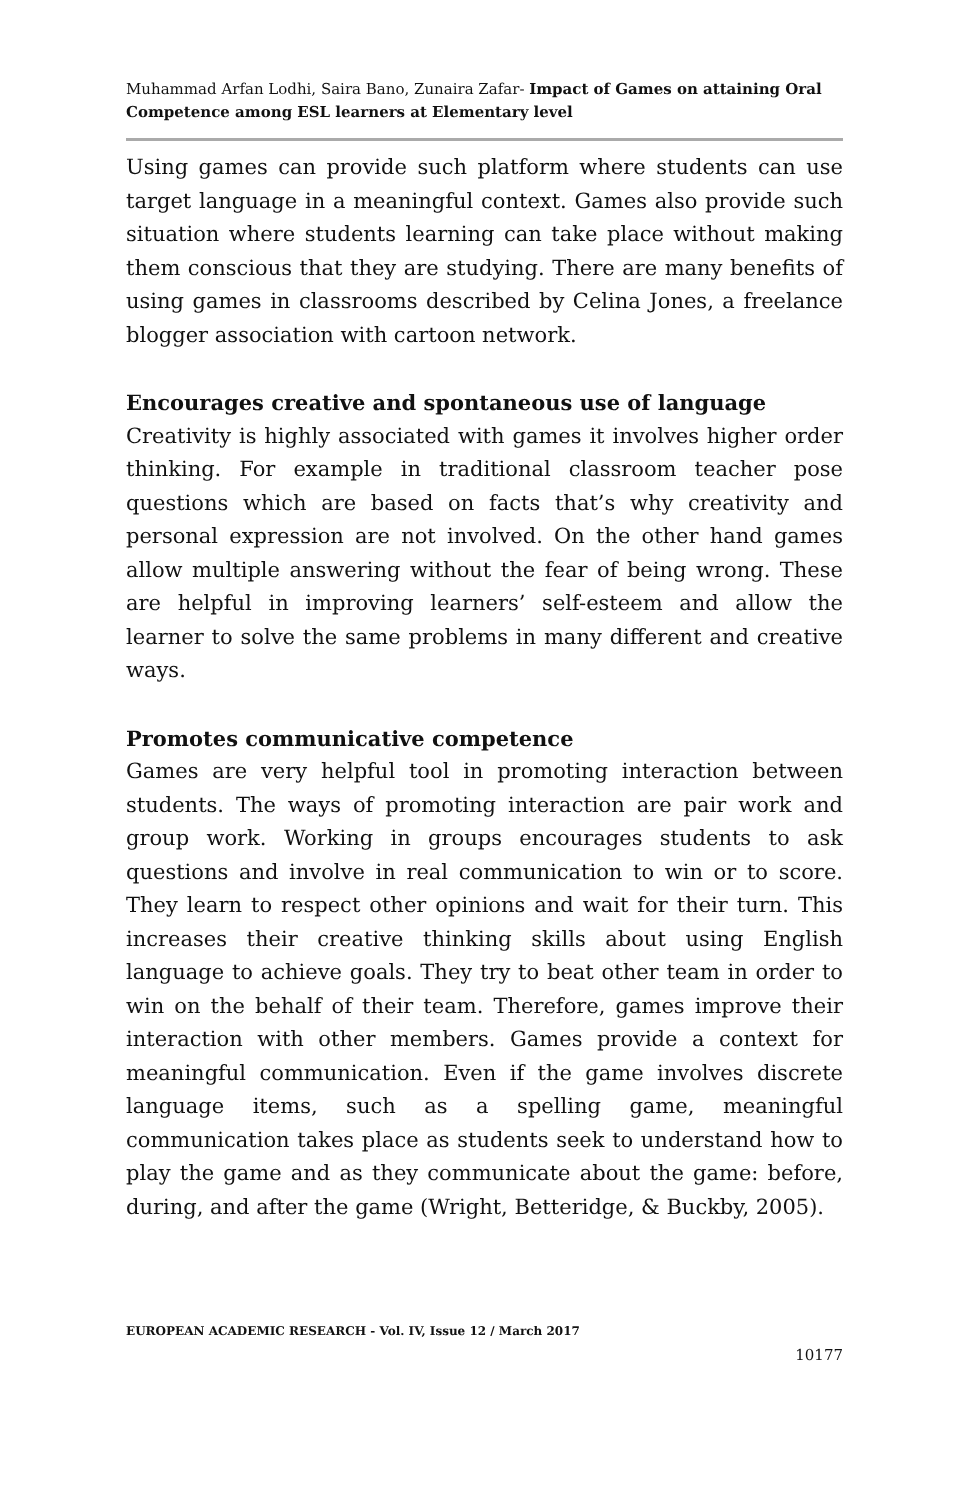Muhammad Arfan Lodhi, Saira Bano, Zunaira Zafar- Impact of Games on attaining Oral Competence among ESL learners at Elementary level
Using games can provide such platform where students can use target language in a meaningful context. Games also provide such situation where students learning can take place without making them conscious that they are studying. There are many benefits of using games in classrooms described by Celina Jones, a freelance blogger association with cartoon network.
Encourages creative and spontaneous use of language
Creativity is highly associated with games it involves higher order thinking. For example in traditional classroom teacher pose questions which are based on facts that’s why creativity and personal expression are not involved. On the other hand games allow multiple answering without the fear of being wrong. These are helpful in improving learners’ self-esteem and allow the learner to solve the same problems in many different and creative ways.
Promotes communicative competence
Games are very helpful tool in promoting interaction between students. The ways of promoting interaction are pair work and group work. Working in groups encourages students to ask questions and involve in real communication to win or to score. They learn to respect other opinions and wait for their turn. This increases their creative thinking skills about using English language to achieve goals. They try to beat other team in order to win on the behalf of their team. Therefore, games improve their interaction with other members. Games provide a context for meaningful communication. Even if the game involves discrete language items, such as a spelling game, meaningful communication takes place as students seek to understand how to play the game and as they communicate about the game: before, during, and after the game (Wright, Betteridge, & Buckby, 2005).
EUROPEAN ACADEMIC RESEARCH - Vol. IV, Issue 12 / March 2017
10177